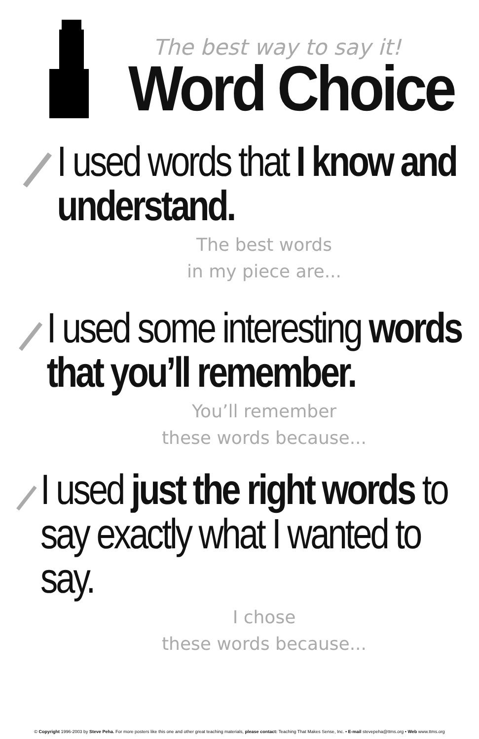The best way to say it!
Word Choice
I used words that I know and understand.
The best words
in my piece are...
I used some interesting words that you’ll remember.
You’ll remember
these words because...
I used just the right words to say exactly what I wanted to say.
I chose
these words because...
© Copyright 1996-2003 by Steve Peha. For more posters like this one and other great teaching materials, please contact: Teaching That Makes Sense, Inc. • E-mail stevepeha@ttms.org • Web www.ttms.org